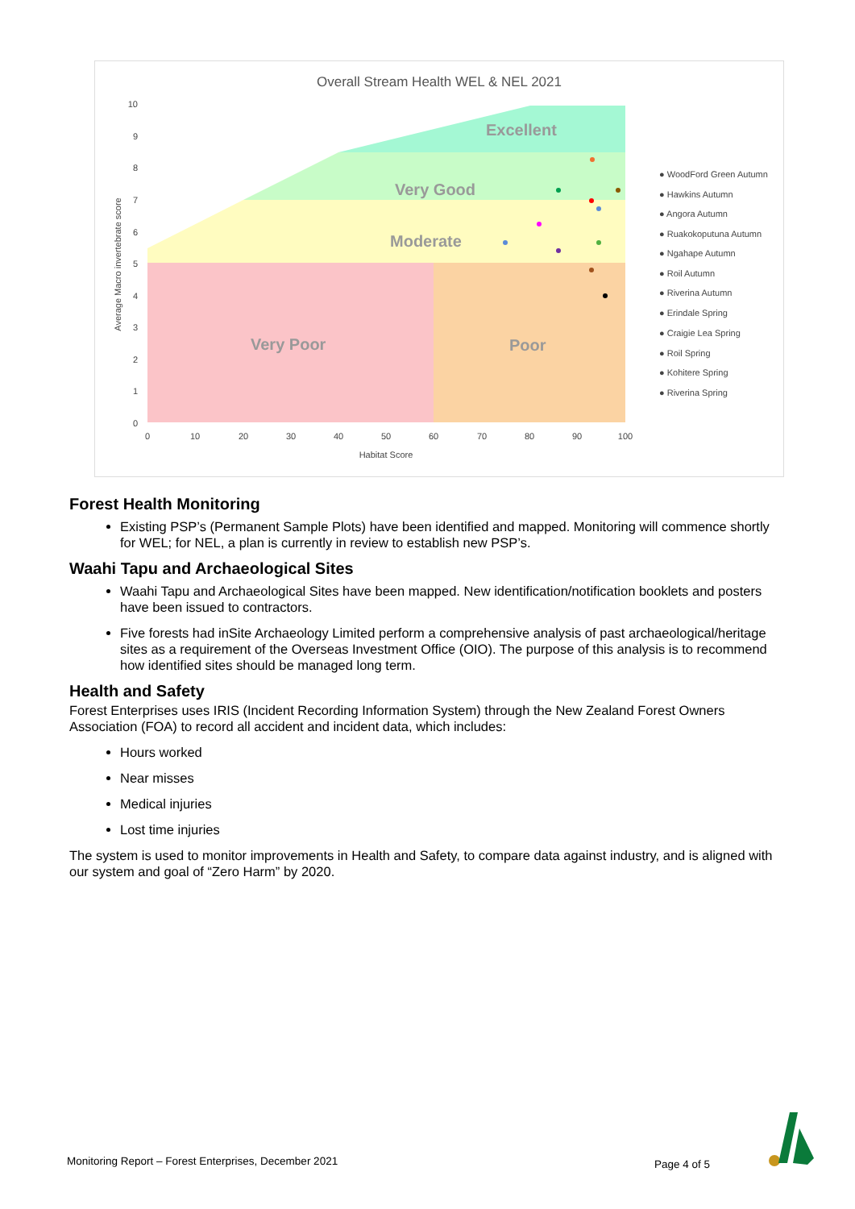Overall Stream Health WEL & NEL 2021
Excellent
Very Good
Moderate
Very Poor
Poor
10
9
8
7
6
5
4
3
2
1
0
0
10
20
30
40
50
60
70
80
90
100
Habitat Score
Average Macro invertebrate score
● WoodFord Green Autumn
● Hawkins Autumn
● Angora Autumn
● Ruakokoputuna Autumn
● Ngahape Autumn
● Roil Autumn
● Riverina Autumn
● Erindale Spring
● Craigie Lea Spring
● Roil Spring
● Kohitere Spring
● Riverina Spring
Forest Health Monitoring
Existing PSP’s (Permanent Sample Plots) have been identified and mapped. Monitoring will commence shortly for WEL; for NEL, a plan is currently in review to establish new PSP’s.
Waahi Tapu and Archaeological Sites
Waahi Tapu and Archaeological Sites have been mapped. New identification/notification booklets and posters have been issued to contractors.
Five forests had inSite Archaeology Limited perform a comprehensive analysis of past archaeological/heritage sites as a requirement of the Overseas Investment Office (OIO). The purpose of this analysis is to recommend how identified sites should be managed long term.
Health and Safety
Forest Enterprises uses IRIS (Incident Recording Information System) through the New Zealand Forest Owners Association (FOA) to record all accident and incident data, which includes:
Hours worked
Near misses
Medical injuries
Lost time injuries
The system is used to monitor improvements in Health and Safety, to compare data against industry, and is aligned with our system and goal of “Zero Harm” by 2020.
Monitoring Report – Forest Enterprises, December 2021 Page 4 of 5